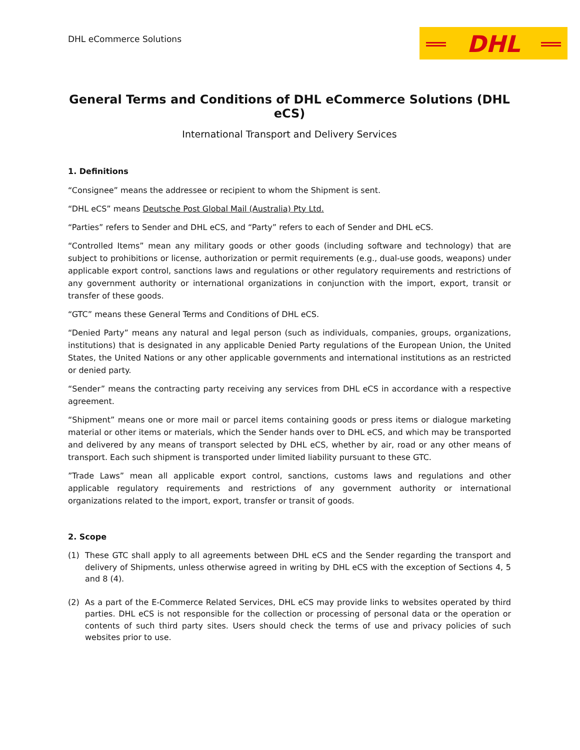DHL eCommerce Solutions
DHL
General Terms and Conditions of DHL eCommerce Solutions (DHL eCS)
International Transport and Delivery Services
1. Definitions
“Consignee” means the addressee or recipient to whom the Shipment is sent.
“DHL eCS” means Deutsche Post Global Mail (Australia) Pty Ltd.
“Parties” refers to Sender and DHL eCS, and “Party” refers to each of Sender and DHL eCS.
“Controlled Items” mean any military goods or other goods (including software and technology) that are subject to prohibitions or license, authorization or permit requirements (e.g., dual-use goods, weapons) under applicable export control, sanctions laws and regulations or other regulatory requirements and restrictions of any government authority or international organizations in conjunction with the import, export, transit or transfer of these goods.
“GTC” means these General Terms and Conditions of DHL eCS.
“Denied Party” means any natural and legal person (such as individuals, companies, groups, organizations, institutions) that is designated in any applicable Denied Party regulations of the European Union, the United States, the United Nations or any other applicable governments and international institutions as an restricted or denied party.
“Sender” means the contracting party receiving any services from DHL eCS in accordance with a respective agreement.
“Shipment” means one or more mail or parcel items containing goods or press items or dialogue marketing material or other items or materials, which the Sender hands over to DHL eCS, and which may be transported and delivered by any means of transport selected by DHL eCS, whether by air, road or any other means of transport. Each such shipment is transported under limited liability pursuant to these GTC.
”Trade Laws” mean all applicable export control, sanctions, customs laws and regulations and other applicable regulatory requirements and restrictions of any government authority or international organizations related to the import, export, transfer or transit of goods.
2. Scope
(1) These GTC shall apply to all agreements between DHL eCS and the Sender regarding the transport and delivery of Shipments, unless otherwise agreed in writing by DHL eCS with the exception of Sections 4, 5 and 8 (4).
(2) As a part of the E-Commerce Related Services, DHL eCS may provide links to websites operated by third parties. DHL eCS is not responsible for the collection or processing of personal data or the operation or contents of such third party sites. Users should check the terms of use and privacy policies of such websites prior to use.